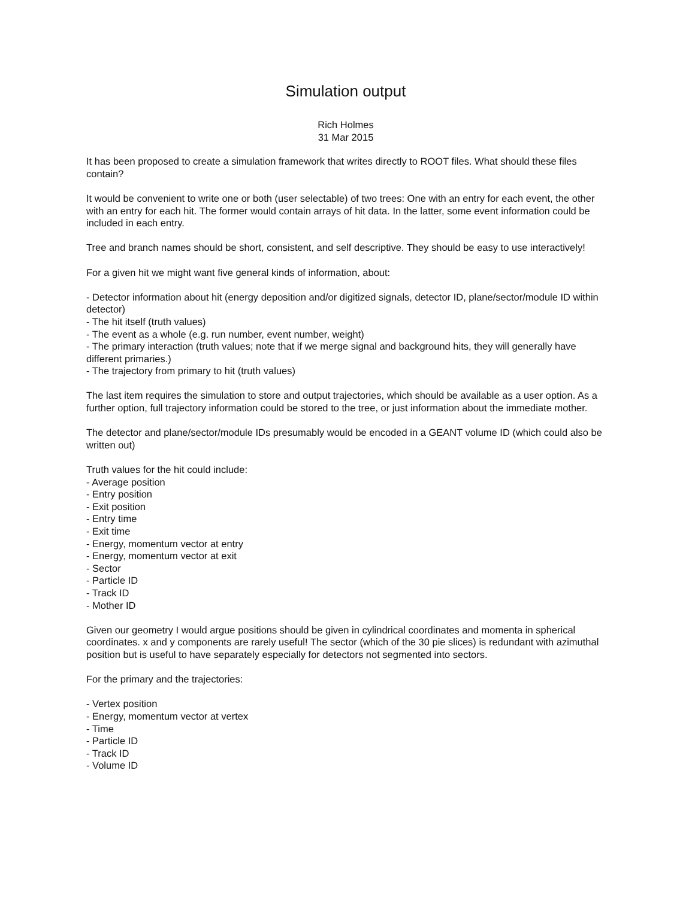Simulation output
Rich Holmes
31 Mar 2015
It has been proposed to create a simulation framework that writes directly to ROOT files. What should these files contain?
It would be convenient to write one or both (user selectable) of two trees: One with an entry for each event, the other with an entry for each hit. The former would contain arrays of hit data. In the latter, some event information could be included in each entry.
Tree and branch names should be short, consistent, and self descriptive. They should be easy to use interactively!
For a given hit we might want five general kinds of information, about:
- Detector information about hit (energy deposition and/or digitized signals, detector ID, plane/sector/module ID within detector)
- The hit itself (truth values)
- The event as a whole (e.g. run number, event number, weight)
- The primary interaction (truth values; note that if we merge signal and background hits, they will generally have different primaries.)
- The trajectory from primary to hit (truth values)
The last item requires the simulation to store and output trajectories, which should be available as a user option. As a further option, full trajectory information could be stored to the tree, or just information about the immediate mother.
The detector and plane/sector/module IDs presumably would be encoded in a GEANT volume ID (which could also be written out)
Truth values for the hit could include:
- Average position
- Entry position
- Exit position
- Entry time
- Exit time
- Energy, momentum vector at entry
- Energy, momentum vector at exit
- Sector
- Particle ID
- Track ID
- Mother ID
Given our geometry I would argue positions should be given in cylindrical coordinates and momenta in spherical coordinates. x and y components are rarely useful! The sector (which of the 30 pie slices) is redundant with azimuthal position but is useful to have separately especially for detectors not segmented into sectors.
For the primary and the trajectories:
- Vertex position
- Energy, momentum vector at vertex
- Time
- Particle ID
- Track ID
- Volume ID